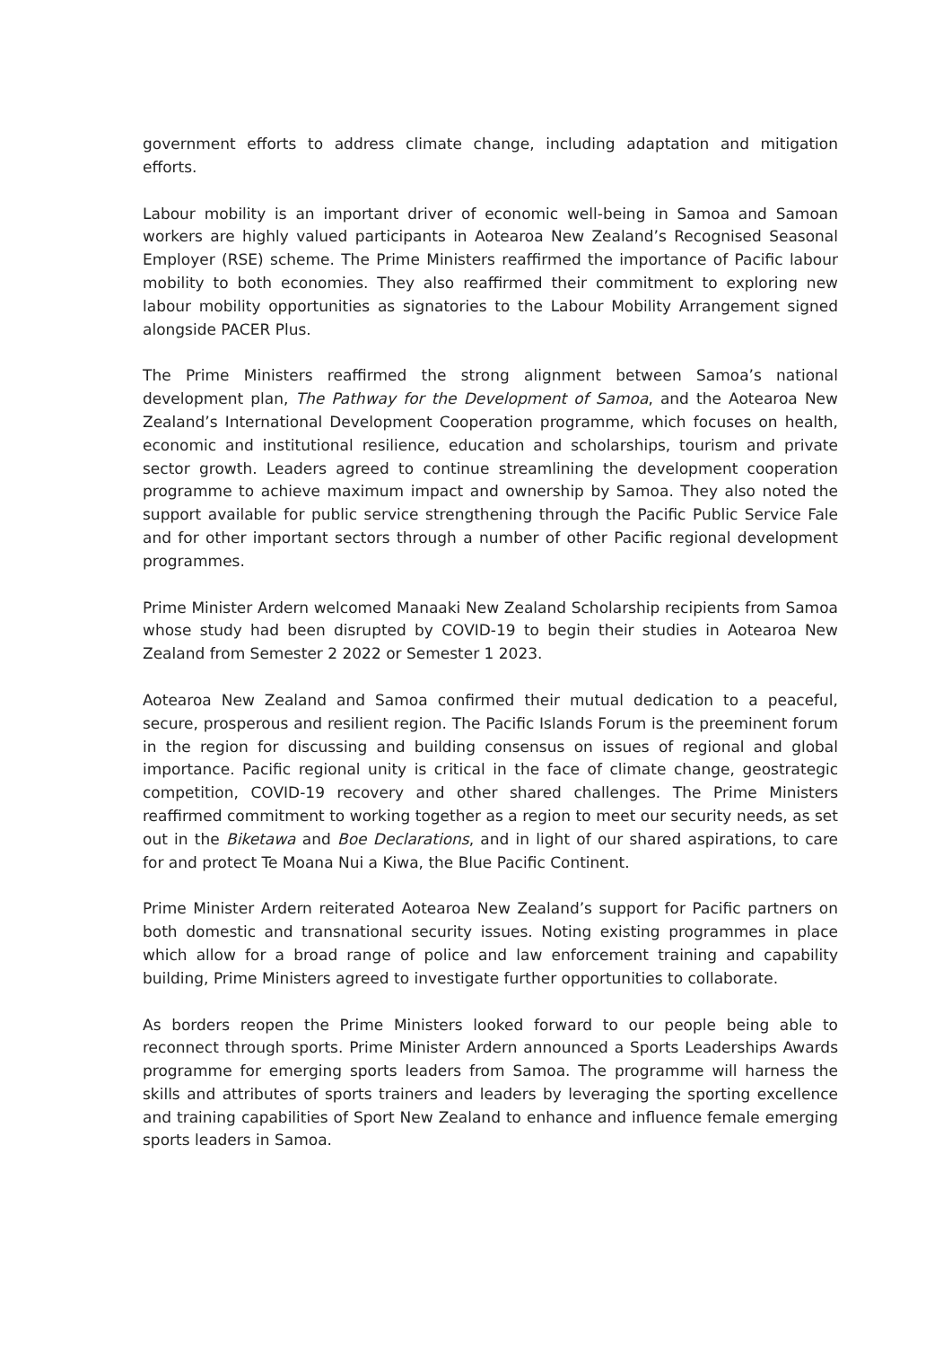government efforts to address climate change, including adaptation and mitigation efforts.
Labour mobility is an important driver of economic well-being in Samoa and Samoan workers are highly valued participants in Aotearoa New Zealand’s Recognised Seasonal Employer (RSE) scheme. The Prime Ministers reaffirmed the importance of Pacific labour mobility to both economies. They also reaffirmed their commitment to exploring new labour mobility opportunities as signatories to the Labour Mobility Arrangement signed alongside PACER Plus.
The Prime Ministers reaffirmed the strong alignment between Samoa’s national development plan, The Pathway for the Development of Samoa, and the Aotearoa New Zealand’s International Development Cooperation programme, which focuses on health, economic and institutional resilience, education and scholarships, tourism and private sector growth. Leaders agreed to continue streamlining the development cooperation programme to achieve maximum impact and ownership by Samoa. They also noted the support available for public service strengthening through the Pacific Public Service Fale and for other important sectors through a number of other Pacific regional development programmes.
Prime Minister Ardern welcomed Manaaki New Zealand Scholarship recipients from Samoa whose study had been disrupted by COVID-19 to begin their studies in Aotearoa New Zealand from Semester 2 2022 or Semester 1 2023.
Aotearoa New Zealand and Samoa confirmed their mutual dedication to a peaceful, secure, prosperous and resilient region. The Pacific Islands Forum is the preeminent forum in the region for discussing and building consensus on issues of regional and global importance. Pacific regional unity is critical in the face of climate change, geostrategic competition, COVID-19 recovery and other shared challenges. The Prime Ministers reaffirmed commitment to working together as a region to meet our security needs, as set out in the Biketawa and Boe Declarations, and in light of our shared aspirations, to care for and protect Te Moana Nui a Kiwa, the Blue Pacific Continent.
Prime Minister Ardern reiterated Aotearoa New Zealand’s support for Pacific partners on both domestic and transnational security issues. Noting existing programmes in place which allow for a broad range of police and law enforcement training and capability building, Prime Ministers agreed to investigate further opportunities to collaborate.
As borders reopen the Prime Ministers looked forward to our people being able to reconnect through sports. Prime Minister Ardern announced a Sports Leaderships Awards programme for emerging sports leaders from Samoa. The programme will harness the skills and attributes of sports trainers and leaders by leveraging the sporting excellence and training capabilities of Sport New Zealand to enhance and influence female emerging sports leaders in Samoa.